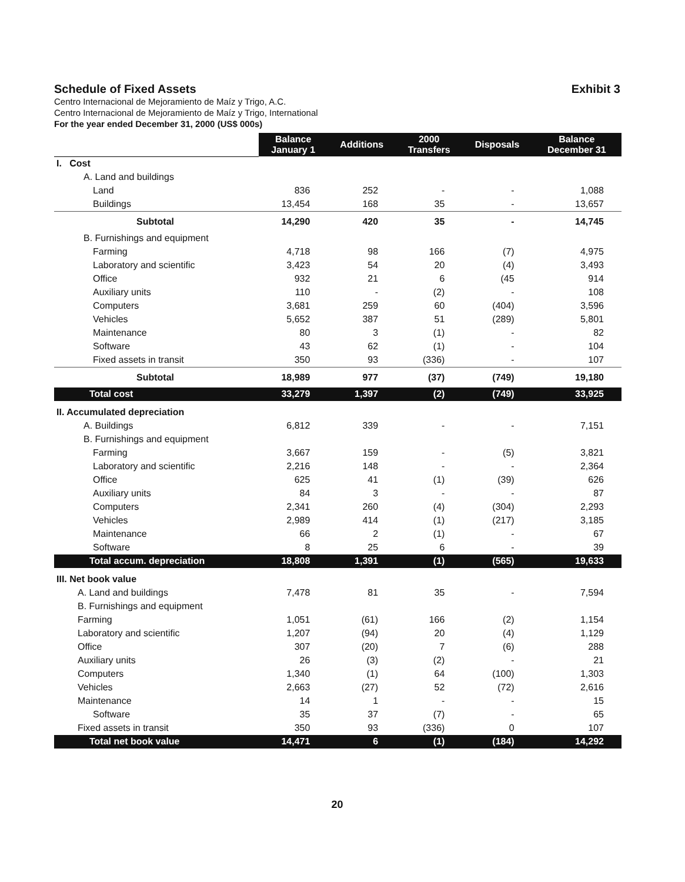Schedule of Fixed Assets Exhibit 3
Centro Internacional de Mejoramiento de Maíz y Trigo, A.C.
Centro Internacional de Mejoramiento de Maíz y Trigo, International
For the year ended December 31, 2000 (US$ 000s)
| | Balance January 1 | Additions | 2000 Transfers | Disposals | Balance December 31 |
| --- | --- | --- | --- | --- | --- |
| I. Cost | | | | | |
| A. Land and buildings | | | | | |
| Land | 836 | 252 | - | - | 1,088 |
| Buildings | 13,454 | 168 | 35 | - | 13,657 |
| Subtotal | 14,290 | 420 | 35 | - | 14,745 |
| B. Furnishings and equipment | | | | | |
| Farming | 4,718 | 98 | 166 | (7) | 4,975 |
| Laboratory and scientific | 3,423 | 54 | 20 | (4) | 3,493 |
| Office | 932 | 21 | 6 | (45 | 914 |
| Auxiliary units | 110 | - | (2) | - | 108 |
| Computers | 3,681 | 259 | 60 | (404) | 3,596 |
| Vehicles | 5,652 | 387 | 51 | (289) | 5,801 |
| Maintenance | 80 | 3 | (1) | - | 82 |
| Software | 43 | 62 | (1) | - | 104 |
| Fixed assets in transit | 350 | 93 | (336) | - | 107 |
| Subtotal | 18,989 | 977 | (37) | (749) | 19,180 |
| Total cost | 33,279 | 1,397 | (2) | (749) | 33,925 |
| II. Accumulated depreciation | | | | | |
| A. Buildings | 6,812 | 339 | - | - | 7,151 |
| B. Furnishings and equipment | | | | | |
| Farming | 3,667 | 159 | - | (5) | 3,821 |
| Laboratory and scientific | 2,216 | 148 | - | - | 2,364 |
| Office | 625 | 41 | (1) | (39) | 626 |
| Auxiliary units | 84 | 3 | - | - | 87 |
| Computers | 2,341 | 260 | (4) | (304) | 2,293 |
| Vehicles | 2,989 | 414 | (1) | (217) | 3,185 |
| Maintenance | 66 | 2 | (1) | - | 67 |
| Software | 8 | 25 | 6 | - | 39 |
| Total accum. depreciation | 18,808 | 1,391 | (1) | (565) | 19,633 |
| III. Net book value | | | | | |
| A. Land and buildings | 7,478 | 81 | 35 | - | 7,594 |
| B. Furnishings and equipment | | | | | |
| Farming | 1,051 | (61) | 166 | (2) | 1,154 |
| Laboratory and scientific | 1,207 | (94) | 20 | (4) | 1,129 |
| Office | 307 | (20) | 7 | (6) | 288 |
| Auxiliary units | 26 | (3) | (2) | - | 21 |
| Computers | 1,340 | (1) | 64 | (100) | 1,303 |
| Vehicles | 2,663 | (27) | 52 | (72) | 2,616 |
| Maintenance | 14 | 1 | - | - | 15 |
| Software | 35 | 37 | (7) | - | 65 |
| Fixed assets in transit | 350 | 93 | (336) | 0 | 107 |
| Total net book value | 14,471 | 6 | (1) | (184) | 14,292 |
20